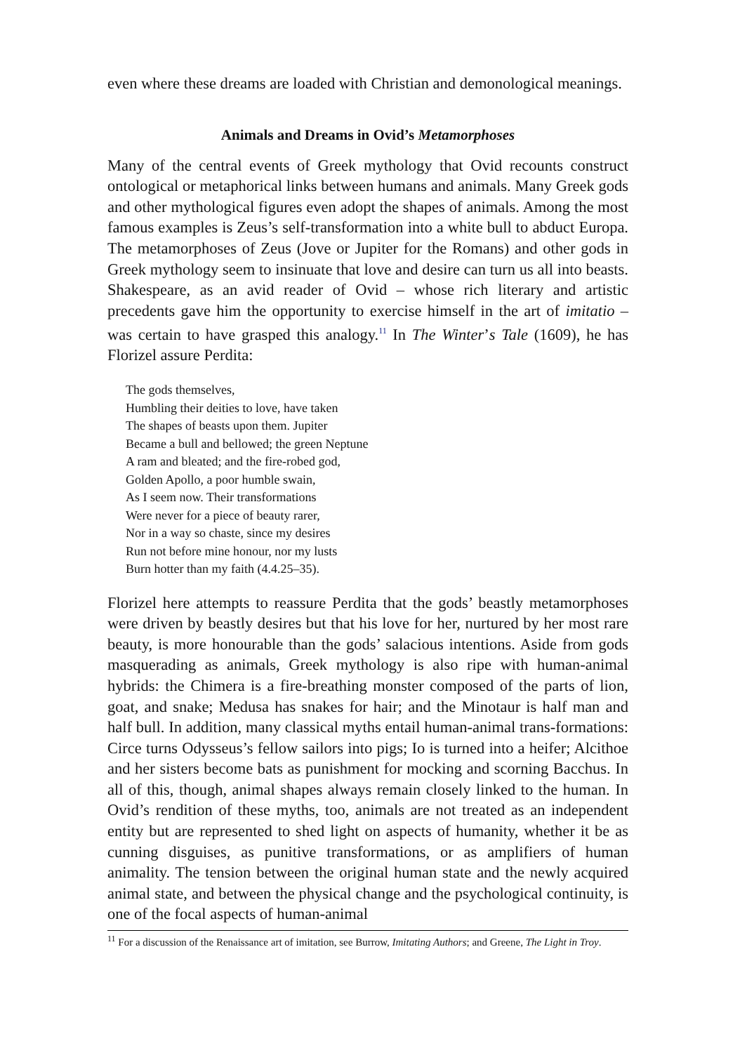even where these dreams are loaded with Christian and demonological meanings.
Animals and Dreams in Ovid’s Metamorphoses
Many of the central events of Greek mythology that Ovid recounts construct ontological or metaphorical links between humans and animals. Many Greek gods and other mythological figures even adopt the shapes of animals. Among the most famous examples is Zeus’s self-transformation into a white bull to abduct Europa. The metamorphoses of Zeus (Jove or Jupiter for the Romans) and other gods in Greek mythology seem to insinuate that love and desire can turn us all into beasts. Shakespeare, as an avid reader of Ovid – whose rich literary and artistic precedents gave him the opportunity to exercise himself in the art of imitatio – was certain to have grasped this analogy.<sup>11</sup> In The Winter’s Tale (1609), he has Florizel assure Perdita:
The gods themselves,
Humbling their deities to love, have taken
The shapes of beasts upon them. Jupiter
Became a bull and bellowed; the green Neptune
A ram and bleated; and the fire-robed god,
Golden Apollo, a poor humble swain,
As I seem now. Their transformations
Were never for a piece of beauty rarer,
Nor in a way so chaste, since my desires
Run not before mine honour, nor my lusts
Burn hotter than my faith (4.4.25–35).
Florizel here attempts to reassure Perdita that the gods’ beastly metamorphoses were driven by beastly desires but that his love for her, nurtured by her most rare beauty, is more honourable than the gods’ salacious intentions. Aside from gods masquerading as animals, Greek mythology is also ripe with human-animal hybrids: the Chimera is a fire-breathing monster composed of the parts of lion, goat, and snake; Medusa has snakes for hair; and the Minotaur is half man and half bull. In addition, many classical myths entail human-animal trans-formations: Circe turns Odysseus’s fellow sailors into pigs; Io is turned into a heifer; Alcithoe and her sisters become bats as punishment for mocking and scorning Bacchus. In all of this, though, animal shapes always remain closely linked to the human. In Ovid’s rendition of these myths, too, animals are not treated as an independent entity but are represented to shed light on aspects of humanity, whether it be as cunning disguises, as punitive transformations, or as amplifiers of human animality. The tension between the original human state and the newly acquired animal state, and between the physical change and the psychological continuity, is one of the focal aspects of human-animal
<sup>11</sup> For a discussion of the Renaissance art of imitation, see Burrow, Imitating Authors; and Greene, The Light in Troy.